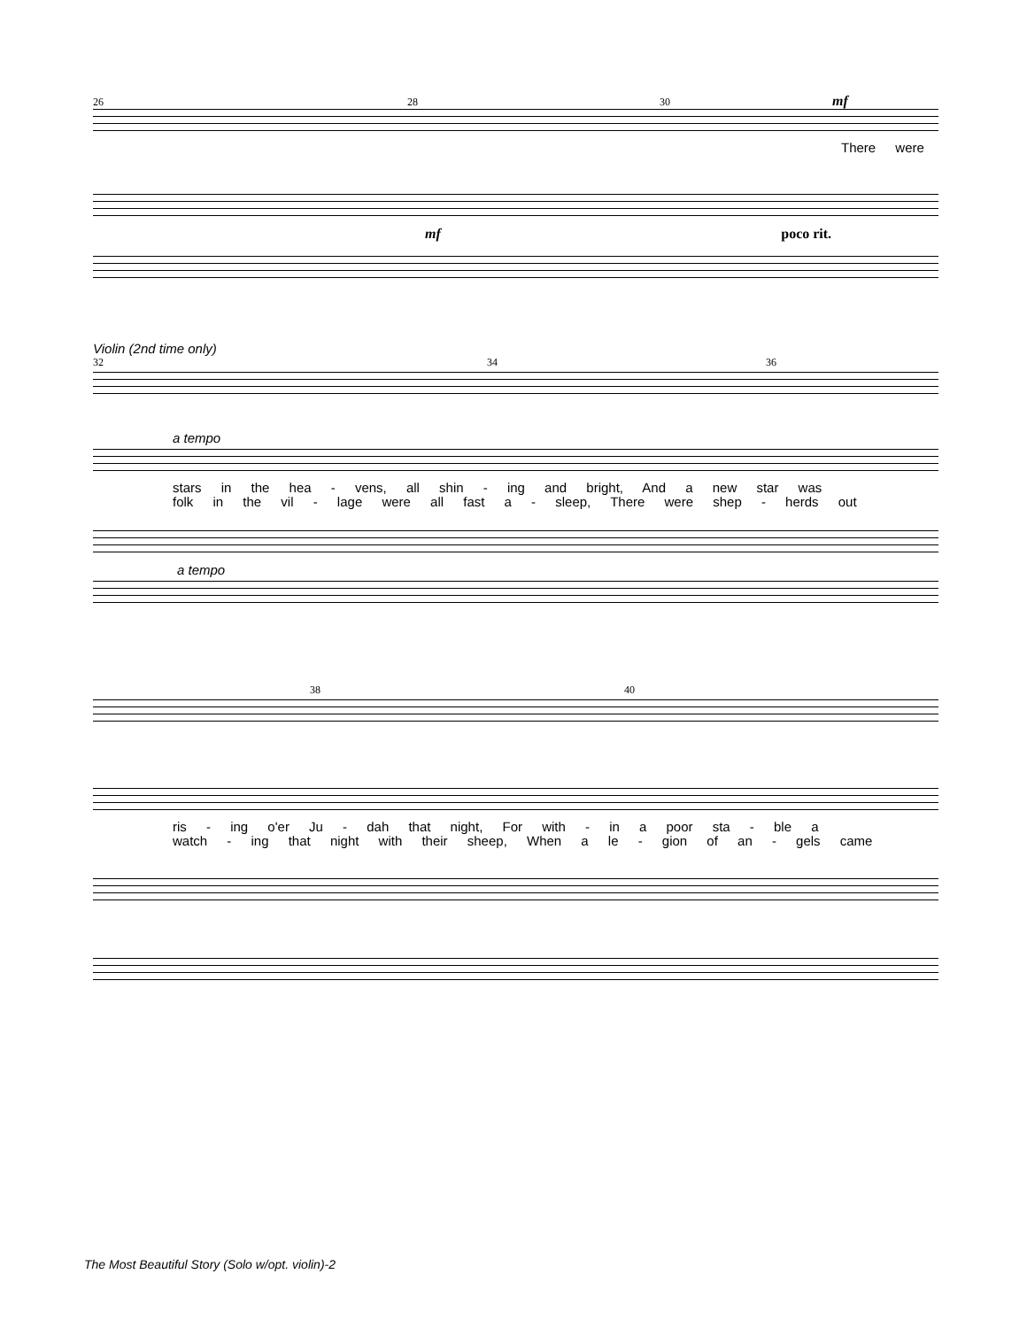26 28 30 mf
There were
mf poco rit.
Violin (2nd time only)
32 34 36
a tempo
stars in the hea - vens, all shin - ing and bright, And a new star was
folk in the vil - lage were all fast a - sleep, There were shep - herds out
a tempo
38 40
ris - ing o'er Ju - dah that night, For with - in a poor sta - ble a
watch - ing that night with their sheep, When a le - gion of an - gels came
The Most Beautiful Story (Solo w/opt. violin)-2